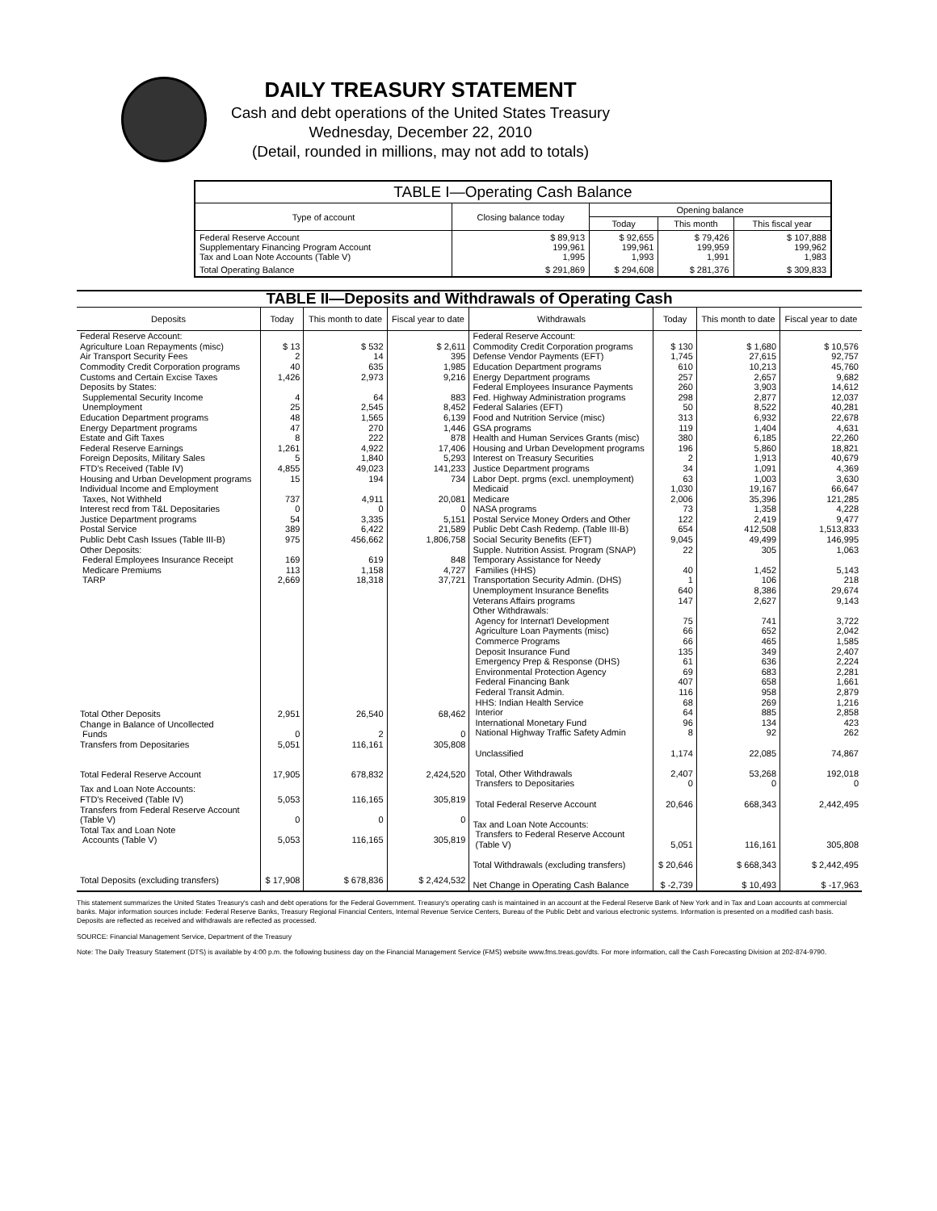DAILY TREASURY STATEMENT
Cash and debt operations of the United States Treasury
Wednesday, December 22, 2010
(Detail, rounded in millions, may not add to totals)
| TABLE I—Operating Cash Balance | | | | |
| Type of account | Closing balance today | Opening balance | | |
| | | Today | This month | This fiscal year |
| Federal Reserve Account Supplementary Financing Program Account Tax and Loan Note Accounts (Table V) | $ 89,913 199,961 1,995 | $ 92,655 199,961 1,993 | $ 79,426 199,959 1,991 | $ 107,888 199,962 1,983 |
| Total Operating Balance | $ 291,869 | $ 294,608 | $ 281,376 | $ 309,833 |
| TABLE II—Deposits and Withdrawals of Operating Cash | | | | | | | |
| Deposits | Today | This month to date | Fiscal year to date | Withdrawals | Today | This month to date | Fiscal year to date |
| Federal Reserve Account: Agriculture Loan Repayments (misc) Air Transport Security Fees Commodity Credit Corporation programs Customs and Certain Excise Taxes Deposits by States: Supplemental Security Income Unemployment Education Department programs Energy Department programs Estate and Gift Taxes Federal Reserve Earnings Foreign Deposits, Military Sales FTD's Received (Table IV) Housing and Urban Development programs Individual Income and Employment Taxes, Not Withheld Interest recd from T&L Depositaries Justice Department programs Postal Service Public Debt Cash Issues (Table III-B) Other Deposits: Federal Employees Insurance Receipt Medicare Premiums TARP | $ 13 2 40 1,426 4 25 48 47 8 1,261 5 4,855 15 737 0 54 389 975 169 113 2,669 | $ 532 14 635 2,973 64 2,545 1,565 270 222 4,922 1,840 49,023 194 4,911 0 3,335 6,422 456,662 619 1,158 18,318 | $ 2,611 395 1,985 9,216 883 8,452 6,139 1,446 878 17,406 5,293 141,233 734 20,081 0 5,151 21,589 1,806,758 848 4,727 37,721 | Federal Reserve Account: Commodity Credit Corporation programs Defense Vendor Payments (EFT) Education Department programs Energy Department programs Federal Employees Insurance Payments Fed. Highway Administration programs Federal Salaries (EFT) Food and Nutrition Service (misc) GSA programs Health and Human Services Grants (misc) Housing and Urban Development programs Interest on Treasury Securities Justice Department programs Labor Dept. prgms (excl. unemployment) Medicaid Medicare NASA programs Postal Service Money Orders and Other Public Debt Cash Redemp. (Table III-B) Social Security Benefits (EFT) Supple. Nutrition Assist. Program (SNAP) Temporary Assistance for Needy Families (HHS) Transportation Security Admin. (DHS) Unemployment Insurance Benefits Veterans Affairs programs Other Withdrawals: Agency for Internat'l Development Agriculture Loan Payments (misc) Commerce Programs Deposit Insurance Fund Emergency Prep & Response (DHS) Environmental Protection Agency Federal Financing Bank Federal Transit Admin. HHS: Indian Health Service Interior International Monetary Fund National Highway Traffic Safety Admin Unclassified Total, Other Withdrawals Transfers to Depositaries Total Federal Reserve Account Tax and Loan Note Accounts: Transfers to Federal Reserve Account (Table V) Total Withdrawals (excluding transfers) Net Change in Operating Cash Balance | $ 130 1,745 610 257 260 298 50 313 119 380 196 2 34 63 1,030 2,006 73 122 654 9,045 22 40 1 640 147 75 66 66 135 61 69 407 116 68 64 96 8 1,174 2,407 0 20,646 5,051 $ 20,646 $ -2,739 | $ 1,680 27,615 10,213 2,657 3,903 2,877 8,522 6,932 1,404 6,185 5,860 1,913 1,091 1,003 19,167 35,396 1,358 2,419 412,508 49,499 305 1,452 106 8,386 2,627 741 652 465 349 636 683 658 958 269 885 134 92 22,085 53,268 0 668,343 116,161 $ 668,343 $ 10,493 | $ 10,576 92,757 45,760 9,682 14,612 12,037 40,281 22,678 4,631 22,260 18,821 40,679 4,369 3,630 66,647 121,285 4,228 9,477 1,513,833 146,995 1,063 5,143 218 29,674 9,143 3,722 2,042 1,585 2,407 2,224 2,281 1,661 2,879 1,216 2,858 423 262 74,867 192,018 0 2,442,495 305,808 $ 2,442,495 $ -17,963 |
| Total Other Deposits Change in Balance of Uncollected Funds Transfers from Depositaries | 2,951 0 5,051 | 26,540 2 116,161 | 68,462 0 305,808 | | | | |
| Total Federal Reserve Account | 17,905 | 678,832 | 2,424,520 | | | | |
| Tax and Loan Note Accounts: FTD's Received (Table IV) Transfers from Federal Reserve Account (Table V) Total Tax and Loan Note Accounts (Table V) | 5,053 0 5,053 | 116,165 0 116,165 | 305,819 0 305,819 | | | | |
| Total Deposits (excluding transfers) | $ 17,908 | $ 678,836 | $ 2,424,532 | | | | |
This statement summarizes the United States Treasury's cash and debt operations for the Federal Government. Treasury's operating cash is maintained in an account at the Federal Reserve Bank of New York and in Tax and Loan accounts at commercial banks. Major information sources include: Federal Reserve Banks, Treasury Regional Financial Centers, Internal Revenue Service Centers, Bureau of the Public Debt and various electronic systems. Information is presented on a modified cash basis. Deposits are reflected as received and withdrawals are reflected as processed.
SOURCE: Financial Management Service, Department of the Treasury
Note: The Daily Treasury Statement (DTS) is available by 4:00 p.m. the following business day on the Financial Management Service (FMS) website www.fms.treas.gov/dts. For more information, call the Cash Forecasting Division at 202-874-9790.